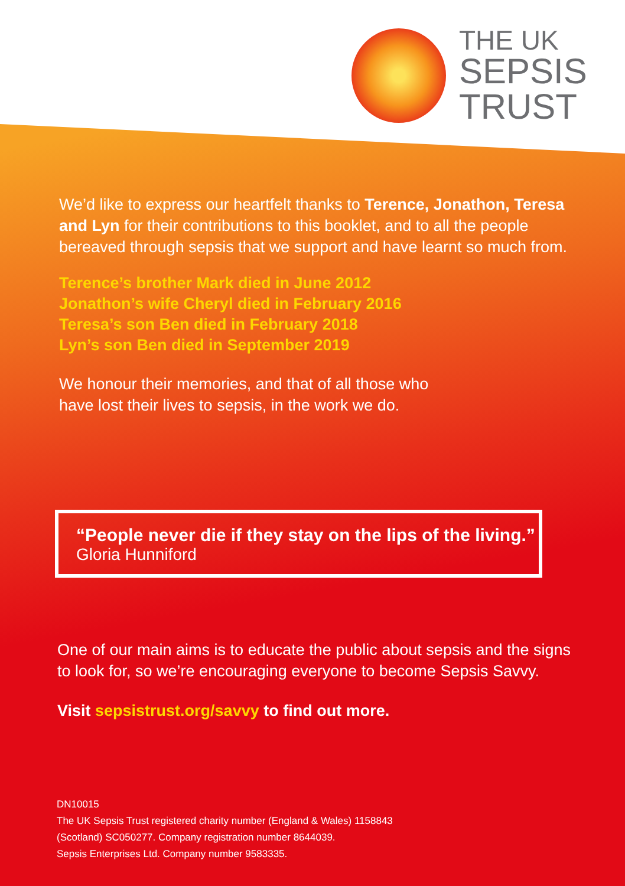THE UK
SEPSIS
TRUST
We’d like to express our heartfelt thanks to Terence, Jonathon, Teresa and Lyn for their contributions to this booklet, and to all the people bereaved through sepsis that we support and have learnt so much from.
Terence’s brother Mark died in June 2012
Jonathon’s wife Cheryl died in February 2016
Teresa’s son Ben died in February 2018
Lyn’s son Ben died in September 2019
We honour their memories, and that of all those who
have lost their lives to sepsis, in the work we do.
“People never die if they stay on the lips of the living.”
Gloria Hunniford
One of our main aims is to educate the public about sepsis and the signs to look for, so we’re encouraging everyone to become Sepsis Savvy.
Visit sepsistrust.org/savvy to find out more.
DN10015
The UK Sepsis Trust registered charity number (England & Wales) 1158843
(Scotland) SC050277. Company registration number 8644039.
Sepsis Enterprises Ltd. Company number 9583335.